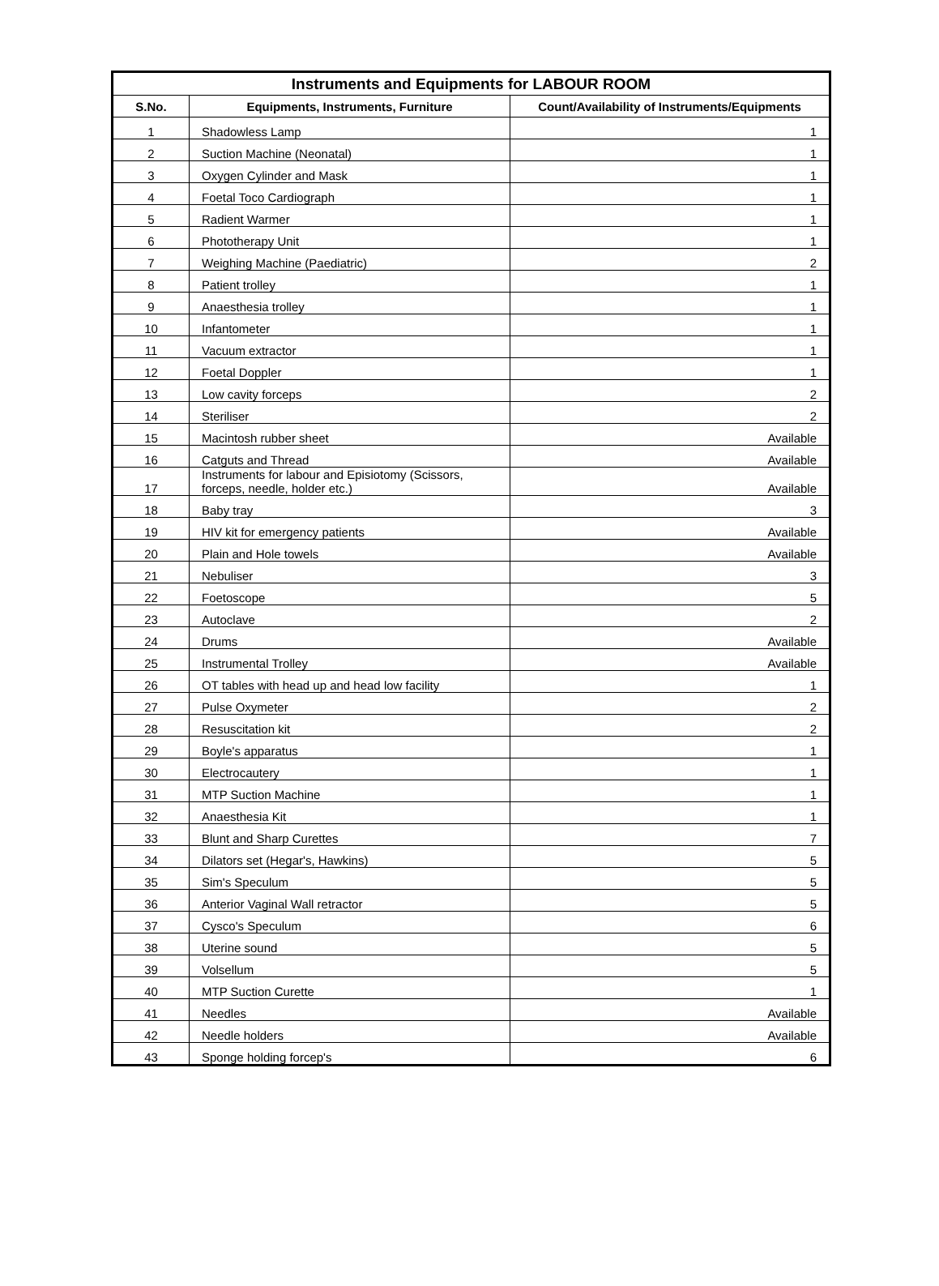| Instruments and Equipments for LABOUR ROOM | | |
| --- | --- | --- |
| S.No. | Equipments, Instruments, Furniture | Count/Availability of Instruments/Equipments |
| 1 | Shadowless Lamp | 1 |
| 2 | Suction Machine (Neonatal) | 1 |
| 3 | Oxygen Cylinder and Mask | 1 |
| 4 | Foetal Toco Cardiograph | 1 |
| 5 | Radient Warmer | 1 |
| 6 | Phototherapy Unit | 1 |
| 7 | Weighing Machine (Paediatric) | 2 |
| 8 | Patient trolley | 1 |
| 9 | Anaesthesia trolley | 1 |
| 10 | Infantometer | 1 |
| 11 | Vacuum extractor | 1 |
| 12 | Foetal Doppler | 1 |
| 13 | Low cavity forceps | 2 |
| 14 | Steriliser | 2 |
| 15 | Macintosh rubber sheet | Available |
| 16 | Catguts and Thread | Available |
| 17 | Instruments for labour and Episiotomy (Scissors, forceps, needle, holder etc.) | Available |
| 18 | Baby tray | 3 |
| 19 | HIV kit for emergency patients | Available |
| 20 | Plain and Hole towels | Available |
| 21 | Nebuliser | 3 |
| 22 | Foetoscope | 5 |
| 23 | Autoclave | 2 |
| 24 | Drums | Available |
| 25 | Instrumental Trolley | Available |
| 26 | OT tables with head up and head low facility | 1 |
| 27 | Pulse Oxymeter | 2 |
| 28 | Resuscitation kit | 2 |
| 29 | Boyle's apparatus | 1 |
| 30 | Electrocautery | 1 |
| 31 | MTP Suction Machine | 1 |
| 32 | Anaesthesia Kit | 1 |
| 33 | Blunt and Sharp Curettes | 7 |
| 34 | Dilators set (Hegar's, Hawkins) | 5 |
| 35 | Sim's Speculum | 5 |
| 36 | Anterior Vaginal Wall retractor | 5 |
| 37 | Cysco's Speculum | 6 |
| 38 | Uterine sound | 5 |
| 39 | Volsellum | 5 |
| 40 | MTP Suction Curette | 1 |
| 41 | Needles | Available |
| 42 | Needle holders | Available |
| 43 | Sponge holding forcep's | 6 |